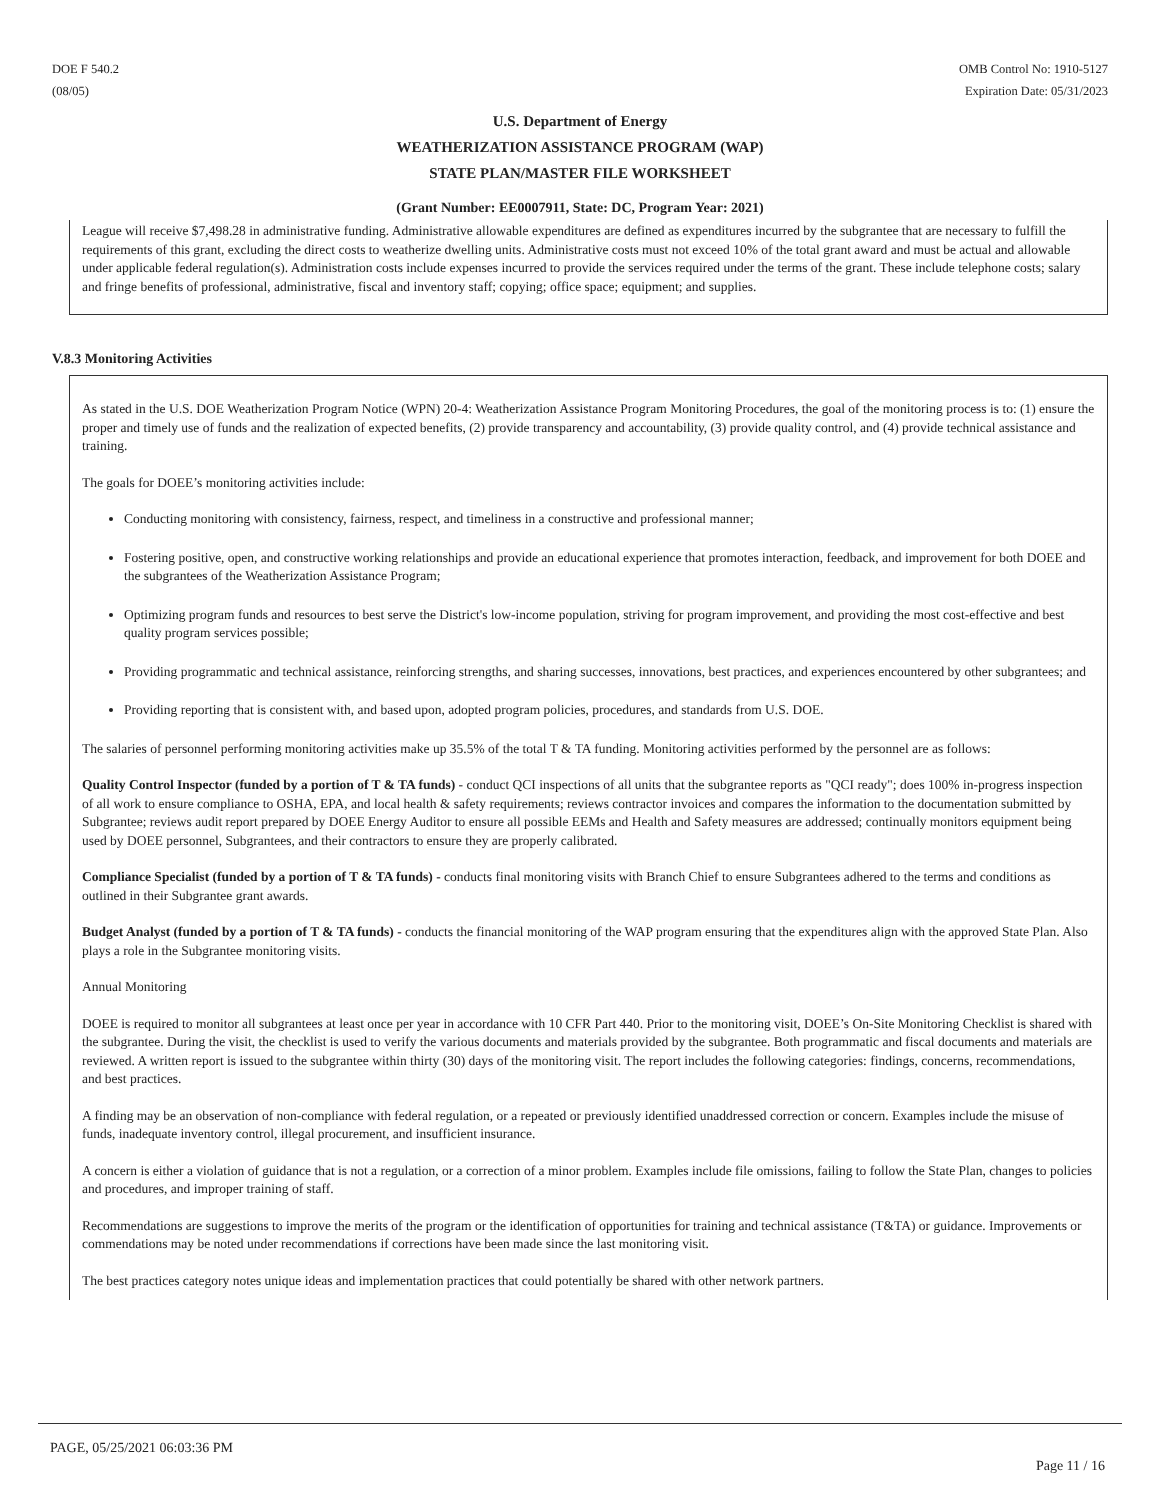DOE F 540.2
(08/05)
OMB Control No: 1910-5127
Expiration Date: 05/31/2023
U.S. Department of Energy
WEATHERIZATION ASSISTANCE PROGRAM (WAP)
STATE PLAN/MASTER FILE WORKSHEET
(Grant Number: EE0007911, State: DC, Program Year: 2021)
League will receive $7,498.28 in administrative funding. Administrative allowable expenditures are defined as expenditures incurred by the subgrantee that are necessary to fulfill the requirements of this grant, excluding the direct costs to weatherize dwelling units. Administrative costs must not exceed 10% of the total grant award and must be actual and allowable under applicable federal regulation(s). Administration costs include expenses incurred to provide the services required under the terms of the grant. These include telephone costs; salary and fringe benefits of professional, administrative, fiscal and inventory staff; copying; office space; equipment; and supplies.
V.8.3 Monitoring Activities
As stated in the U.S. DOE Weatherization Program Notice (WPN) 20-4: Weatherization Assistance Program Monitoring Procedures, the goal of the monitoring process is to: (1) ensure the proper and timely use of funds and the realization of expected benefits, (2) provide transparency and accountability, (3) provide quality control, and (4) provide technical assistance and training.
The goals for DOEE’s monitoring activities include:
Conducting monitoring with consistency, fairness, respect, and timeliness in a constructive and professional manner;
Fostering positive, open, and constructive working relationships and provide an educational experience that promotes interaction, feedback, and improvement for both DOEE and the subgrantees of the Weatherization Assistance Program;
Optimizing program funds and resources to best serve the District's low-income population, striving for program improvement, and providing the most cost-effective and best quality program services possible;
Providing programmatic and technical assistance, reinforcing strengths, and sharing successes, innovations, best practices, and experiences encountered by other subgrantees; and
Providing reporting that is consistent with, and based upon, adopted program policies, procedures, and standards from U.S. DOE.
The salaries of personnel performing monitoring activities make up 35.5% of the total T & TA funding. Monitoring activities performed by the personnel are as follows:
Quality Control Inspector (funded by a portion of T & TA funds) - conduct QCI inspections of all units that the subgrantee reports as "QCI ready"; does 100% in-progress inspection of all work to ensure compliance to OSHA, EPA, and local health & safety requirements; reviews contractor invoices and compares the information to the documentation submitted by Subgrantee; reviews audit report prepared by DOEE Energy Auditor to ensure all possible EEMs and Health and Safety measures are addressed; continually monitors equipment being used by DOEE personnel, Subgrantees, and their contractors to ensure they are properly calibrated.
Compliance Specialist (funded by a portion of T & TA funds) - conducts final monitoring visits with Branch Chief to ensure Subgrantees adhered to the terms and conditions as outlined in their Subgrantee grant awards.
Budget Analyst (funded by a portion of T & TA funds) - conducts the financial monitoring of the WAP program ensuring that the expenditures align with the approved State Plan. Also plays a role in the Subgrantee monitoring visits.
Annual Monitoring
DOEE is required to monitor all subgrantees at least once per year in accordance with 10 CFR Part 440. Prior to the monitoring visit, DOEE’s On-Site Monitoring Checklist is shared with the subgrantee. During the visit, the checklist is used to verify the various documents and materials provided by the subgrantee. Both programmatic and fiscal documents and materials are reviewed. A written report is issued to the subgrantee within thirty (30) days of the monitoring visit. The report includes the following categories: findings, concerns, recommendations, and best practices.
A finding may be an observation of non-compliance with federal regulation, or a repeated or previously identified unaddressed correction or concern. Examples include the misuse of funds, inadequate inventory control, illegal procurement, and insufficient insurance.
A concern is either a violation of guidance that is not a regulation, or a correction of a minor problem. Examples include file omissions, failing to follow the State Plan, changes to policies and procedures, and improper training of staff.
Recommendations are suggestions to improve the merits of the program or the identification of opportunities for training and technical assistance (T&TA) or guidance. Improvements or commendations may be noted under recommendations if corrections have been made since the last monitoring visit.
The best practices category notes unique ideas and implementation practices that could potentially be shared with other network partners.
PAGE, 05/25/2021 06:03:36 PM
Page 11 / 16